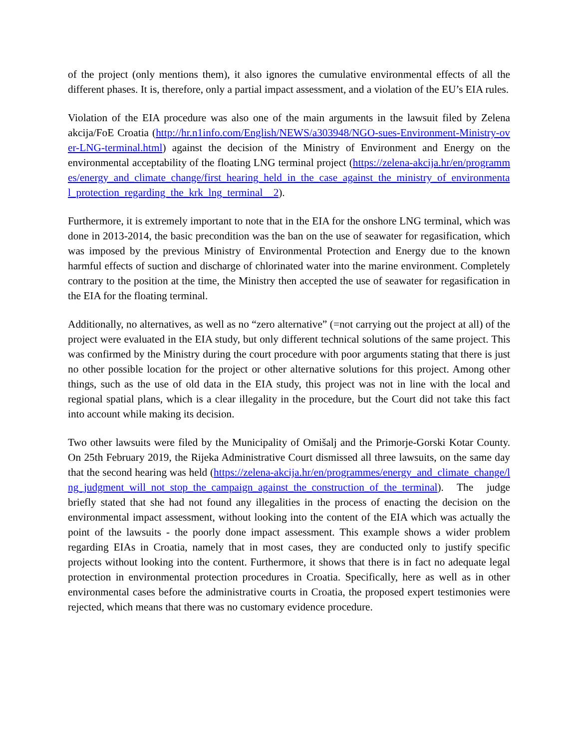of the project (only mentions them), it also ignores the cumulative environmental effects of all the different phases. It is, therefore, only a partial impact assessment, and a violation of the EU’s EIA rules.
Violation of the EIA procedure was also one of the main arguments in the lawsuit filed by Zelena akcija/FoE Croatia (http://hr.n1info.com/English/NEWS/a303948/NGO-sues-Environment-Ministry-over-LNG-terminal.html) against the decision of the Ministry of Environment and Energy on the environmental acceptability of the floating LNG terminal project (https://zelena-akcija.hr/en/programmes/energy_and_climate_change/first_hearing_held_in_the_case_against_the_ministry_of_environmental_protection_regarding_the_krk_lng_terminal__2).
Furthermore, it is extremely important to note that in the EIA for the onshore LNG terminal, which was done in 2013-2014, the basic precondition was the ban on the use of seawater for regasification, which was imposed by the previous Ministry of Environmental Protection and Energy due to the known harmful effects of suction and discharge of chlorinated water into the marine environment. Completely contrary to the position at the time, the Ministry then accepted the use of seawater for regasification in the EIA for the floating terminal.
Additionally, no alternatives, as well as no “zero alternative” (=not carrying out the project at all) of the project were evaluated in the EIA study, but only different technical solutions of the same project. This was confirmed by the Ministry during the court procedure with poor arguments stating that there is just no other possible location for the project or other alternative solutions for this project. Among other things, such as the use of old data in the EIA study, this project was not in line with the local and regional spatial plans, which is a clear illegality in the procedure, but the Court did not take this fact into account while making its decision.
Two other lawsuits were filed by the Municipality of Omišalj and the Primorje-Gorski Kotar County. On 25th February 2019, the Rijeka Administrative Court dismissed all three lawsuits, on the same day that the second hearing was held (https://zelena-akcija.hr/en/programmes/energy_and_climate_change/lng_judgment_will_not_stop_the_campaign_against_the_construction_of_the_terminal). The judge briefly stated that she had not found any illegalities in the process of enacting the decision on the environmental impact assessment, without looking into the content of the EIA which was actually the point of the lawsuits - the poorly done impact assessment. This example shows a wider problem regarding EIAs in Croatia, namely that in most cases, they are conducted only to justify specific projects without looking into the content. Furthermore, it shows that there is in fact no adequate legal protection in environmental protection procedures in Croatia. Specifically, here as well as in other environmental cases before the administrative courts in Croatia, the proposed expert testimonies were rejected, which means that there was no customary evidence procedure.